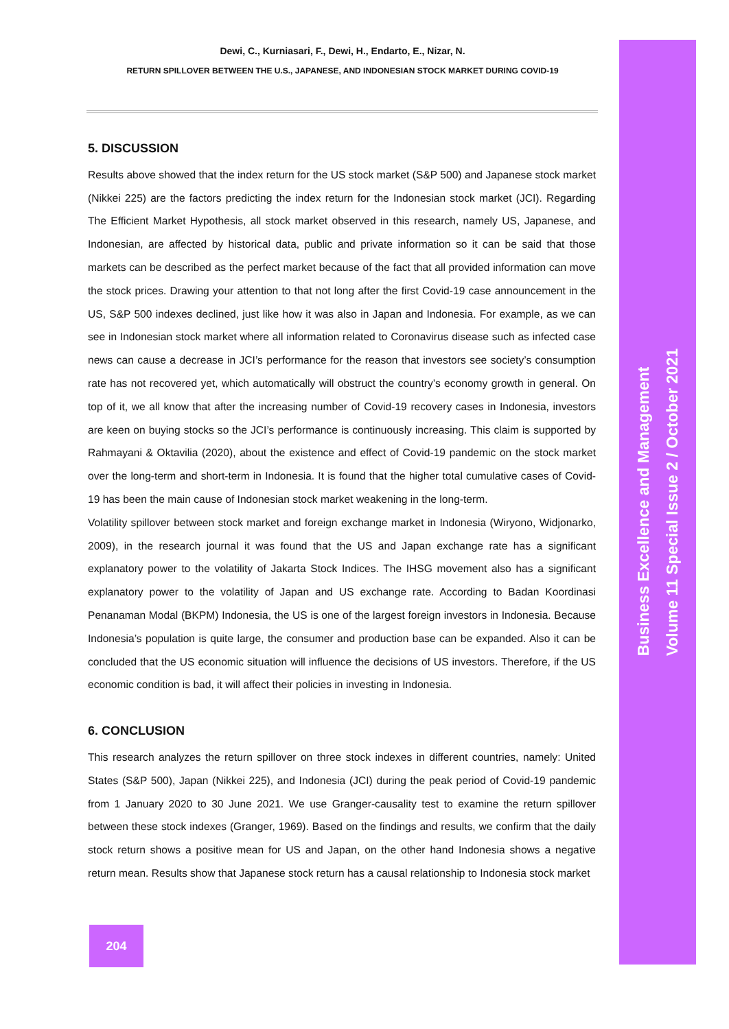Dewi, C., Kurniasari, F., Dewi, H., Endarto, E., Nizar, N.
RETURN SPILLOVER BETWEEN THE U.S., JAPANESE, AND INDONESIAN STOCK MARKET DURING COVID-19
5. DISCUSSION
Results above showed that the index return for the US stock market (S&P 500) and Japanese stock market (Nikkei 225) are the factors predicting the index return for the Indonesian stock market (JCI). Regarding The Efficient Market Hypothesis, all stock market observed in this research, namely US, Japanese, and Indonesian, are affected by historical data, public and private information so it can be said that those markets can be described as the perfect market because of the fact that all provided information can move the stock prices. Drawing your attention to that not long after the first Covid-19 case announcement in the US, S&P 500 indexes declined, just like how it was also in Japan and Indonesia. For example, as we can see in Indonesian stock market where all information related to Coronavirus disease such as infected case news can cause a decrease in JCI’s performance for the reason that investors see society’s consumption rate has not recovered yet, which automatically will obstruct the country’s economy growth in general. On top of it, we all know that after the increasing number of Covid-19 recovery cases in Indonesia, investors are keen on buying stocks so the JCI’s performance is continuously increasing. This claim is supported by Rahmayani & Oktavilia (2020), about the existence and effect of Covid-19 pandemic on the stock market over the long-term and short-term in Indonesia. It is found that the higher total cumulative cases of Covid-19 has been the main cause of Indonesian stock market weakening in the long-term.
Volatility spillover between stock market and foreign exchange market in Indonesia (Wiryono, Widjonarko, 2009), in the research journal it was found that the US and Japan exchange rate has a significant explanatory power to the volatility of Jakarta Stock Indices. The IHSG movement also has a significant explanatory power to the volatility of Japan and US exchange rate. According to Badan Koordinasi Penanaman Modal (BKPM) Indonesia, the US is one of the largest foreign investors in Indonesia. Because Indonesia’s population is quite large, the consumer and production base can be expanded. Also it can be concluded that the US economic situation will influence the decisions of US investors. Therefore, if the US economic condition is bad, it will affect their policies in investing in Indonesia.
6. CONCLUSION
This research analyzes the return spillover on three stock indexes in different countries, namely: United States (S&P 500), Japan (Nikkei 225), and Indonesia (JCI) during the peak period of Covid-19 pandemic from 1 January 2020 to 30 June 2021. We use Granger-causality test to examine the return spillover between these stock indexes (Granger, 1969). Based on the findings and results, we confirm that the daily stock return shows a positive mean for US and Japan, on the other hand Indonesia shows a negative return mean. Results show that Japanese stock return has a causal relationship to Indonesia stock market
204
Business Excellence and Management
Volume 11 Special Issue 2 / October 2021